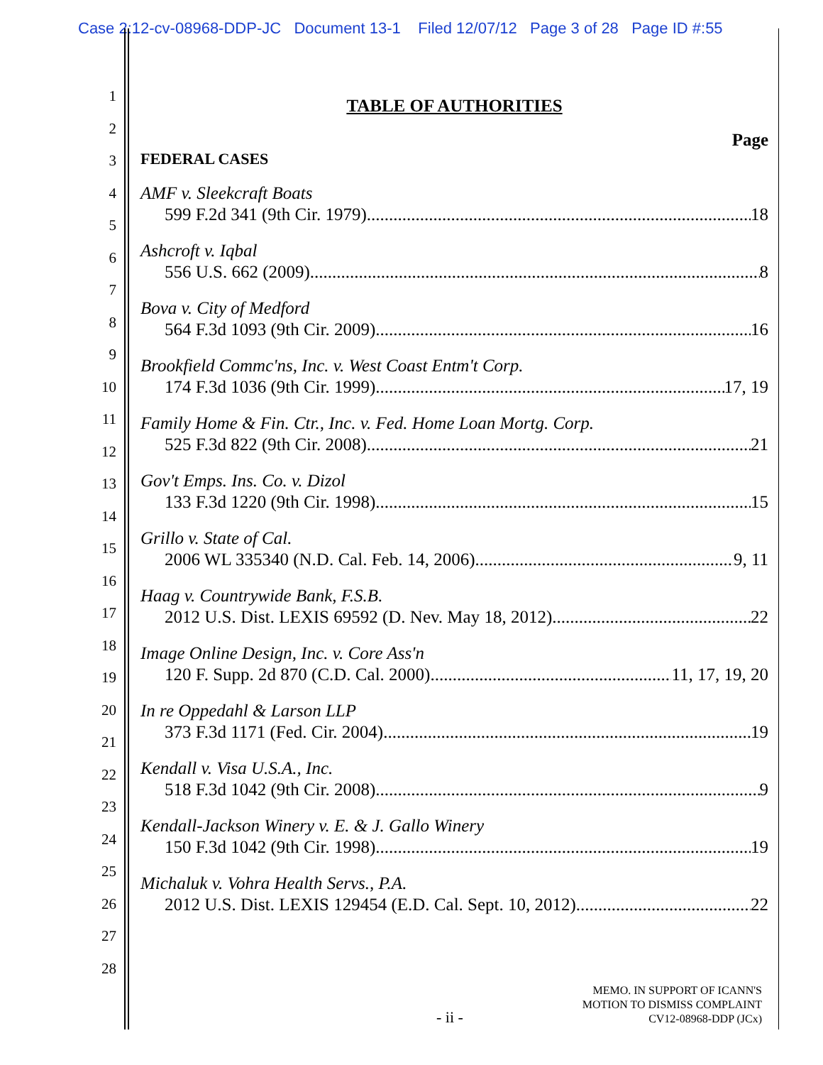Case 2:12-cv-08968-DDP-JC Document 13-1 Filed 12/07/12 Page 3 of 28 Page ID #:55
1
2
3
4
5
6
7
8
9
10
11
12
13
14
15
16
17
18
19
20
21
22
23
24
25
26
27
28
TABLE OF AUTHORITIES
Page
FEDERAL CASES
AMF v. Sleekcraft Boats
599 F.2d 341 (9th Cir. 1979) 18
Ashcroft v. Iqbal
556 U.S. 662 (2009) 8
Bova v. City of Medford
564 F.3d 1093 (9th Cir. 2009) 16
Brookfield Commc'ns, Inc. v. West Coast Entm't Corp.
174 F.3d 1036 (9th Cir. 1999) 17, 19
Family Home & Fin. Ctr., Inc. v. Fed. Home Loan Mortg. Corp.
525 F.3d 822 (9th Cir. 2008) 21
Gov't Emps. Ins. Co. v. Dizol
133 F.3d 1220 (9th Cir. 1998) 15
Grillo v. State of Cal.
2006 WL 335340 (N.D. Cal. Feb. 14, 2006) 9, 11
Haag v. Countrywide Bank, F.S.B.
2012 U.S. Dist. LEXIS 69592 (D. Nev. May 18, 2012) 22
Image Online Design, Inc. v. Core Ass'n
120 F. Supp. 2d 870 (C.D. Cal. 2000) 11, 17, 19, 20
In re Oppedahl & Larson LLP
373 F.3d 1171 (Fed. Cir. 2004) 19
Kendall v. Visa U.S.A., Inc.
518 F.3d 1042 (9th Cir. 2008) 9
Kendall-Jackson Winery v. E. & J. Gallo Winery
150 F.3d 1042 (9th Cir. 1998) 19
Michaluk v. Vohra Health Servs., P.A.
2012 U.S. Dist. LEXIS 129454 (E.D. Cal. Sept. 10, 2012) 22
MEMO. IN SUPPORT OF ICANN'S
MOTION TO DISMISS COMPLAINT
CV12-08968-DDP (JCx)
- ii -